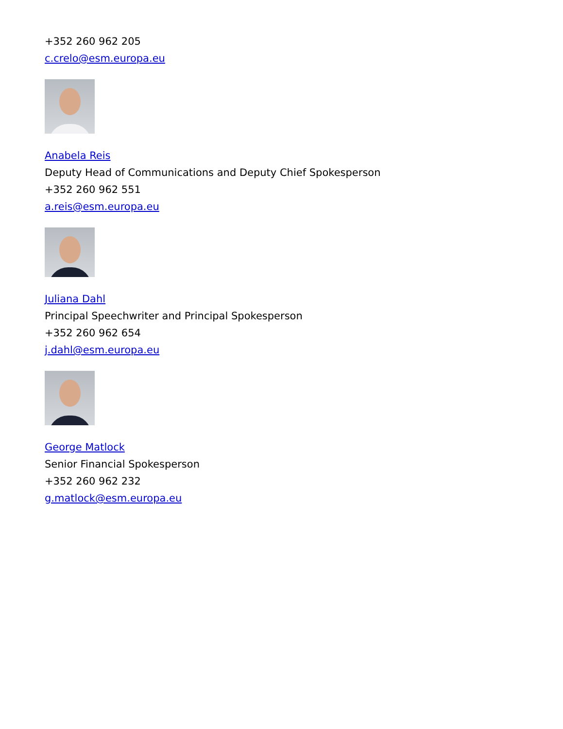+352 260 962 205
c.crelo@esm.europa.eu
Anabela Reis
Deputy Head of Communications and Deputy Chief Spokesperson
+352 260 962 551
a.reis@esm.europa.eu
Juliana Dahl
Principal Speechwriter and Principal Spokesperson
+352 260 962 654
j.dahl@esm.europa.eu
George Matlock
Senior Financial Spokesperson
+352 260 962 232
g.matlock@esm.europa.eu